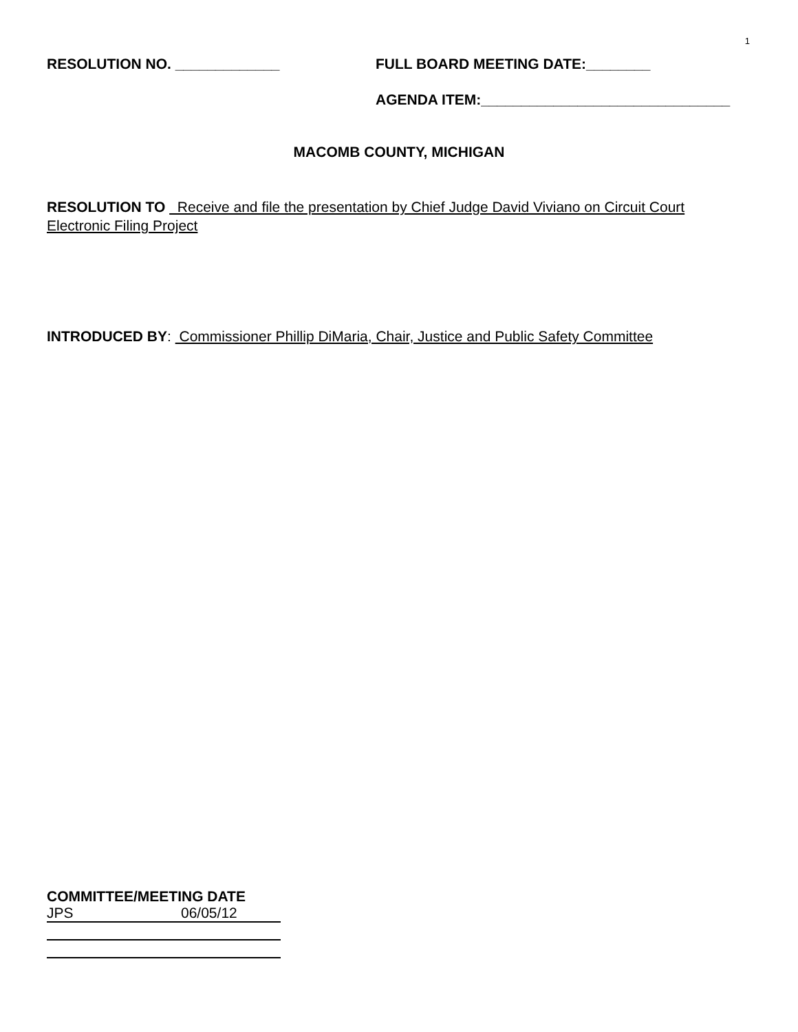1
RESOLUTION NO. _____________ FULL BOARD MEETING DATE:________
AGENDA ITEM:_______________________________
MACOMB COUNTY, MICHIGAN
RESOLUTION TO Receive and file the presentation by Chief Judge David Viviano on Circuit Court Electronic Filing Project
INTRODUCED BY: Commissioner Phillip DiMaria, Chair, Justice and Public Safety Committee
COMMITTEE/MEETING DATE
JPS 06/05/12